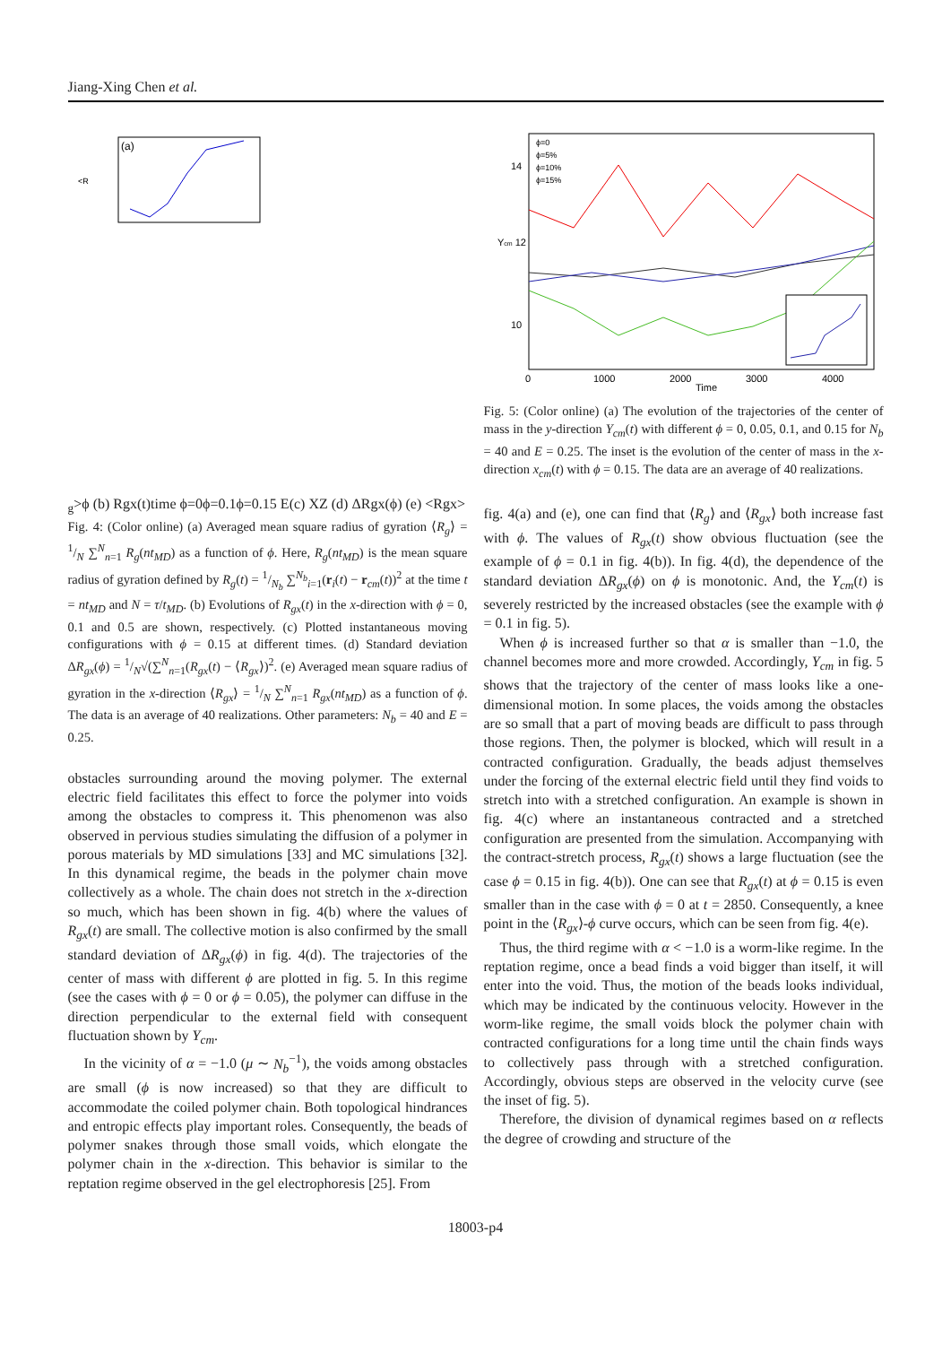Jiang-Xing Chen et al.
(a)
<Rg>
ϕ
(b)
Rgx(t)
time
ϕ=0
ϕ=0.1
ϕ=0.15
E
(c)
X
Z
(d)
ΔRgx(ϕ)
(e)
<Rgx>
Fig. 4: (Color online) (a) Averaged mean square radius of gyration ⟨R<sub>g</sub>⟩ = 1/N ∑<sup>N</sup><sub>n=1</sub> R<sub>g</sub>(nt<sub>MD</sub>) as a function of ϕ. Here, R<sub>g</sub>(nt<sub>MD</sub>) is the mean square radius of gyration defined by R<sub>g</sub>(t) = 1/N<sub>b</sub> ∑<sup>N<sub>b</sub></sup><sub>i=1</sub>(r<sub>i</sub>(t) − r<sub>cm</sub>(t))<sup>2</sup> at the time t = nt<sub>MD</sub> and N = τ/t<sub>MD</sub>. (b) Evolutions of R<sub>gx</sub>(t) in the x-direction with ϕ = 0, 0.1 and 0.5 are shown, respectively. (c) Plotted instantaneous moving configurations with ϕ = 0.15 at different times. (d) Standard deviation ΔR<sub>gx</sub>(ϕ) = 1/N√(∑<sup>N</sup><sub>n=1</sub>(R<sub>gx</sub>(t) − ⟨R<sub>gx</sub>⟩)<sup>2</sup>. (e) Averaged mean square radius of gyration in the x-direction ⟨R<sub>gx</sub>⟩ = 1/N ∑<sup>N</sup><sub>n=1</sub> R<sub>gx</sub>(nt<sub>MD</sub>) as a function of ϕ. The data is an average of 40 realizations. Other parameters: N<sub>b</sub> = 40 and E = 0.25.
obstacles surrounding around the moving polymer. The external electric field facilitates this effect to force the polymer into voids among the obstacles to compress it. This phenomenon was also observed in pervious studies simulating the diffusion of a polymer in porous materials by MD simulations [33] and MC simulations [32]. In this dynamical regime, the beads in the polymer chain move collectively as a whole. The chain does not stretch in the x-direction so much, which has been shown in fig. 4(b) where the values of R<sub>gx</sub>(t) are small. The collective motion is also confirmed by the small standard deviation of ΔR<sub>gx</sub>(ϕ) in fig. 4(d). The trajectories of the center of mass with different ϕ are plotted in fig. 5. In this regime (see the cases with ϕ = 0 or ϕ = 0.05), the polymer can diffuse in the direction perpendicular to the external field with consequent fluctuation shown by Y<sub>cm</sub>.
In the vicinity of α = −1.0 (μ ∼ N<sub>b</sub><sup>−1</sup>), the voids among obstacles are small (ϕ is now increased) so that they are difficult to accommodate the coiled polymer chain. Both topological hindrances and entropic effects play important roles. Consequently, the beads of polymer snakes through those small voids, which elongate the polymer chain in the x-direction. This behavior is similar to the reptation regime observed in the gel electrophoresis [25]. From
ϕ=0
ϕ=5%
ϕ=10%
ϕ=15%
14
Ycm 12
10
0
1000
2000
3000
4000
Time
Fig. 5: (Color online) (a) The evolution of the trajectories of the center of mass in the y-direction Y<sub>cm</sub>(t) with different ϕ = 0, 0.05, 0.1, and 0.15 for N<sub>b</sub> = 40 and E = 0.25. The inset is the evolution of the center of mass in the x-direction x<sub>cm</sub>(t) with ϕ = 0.15. The data are an average of 40 realizations.
fig. 4(a) and (e), one can find that ⟨R<sub>g</sub>⟩ and ⟨R<sub>gx</sub>⟩ both increase fast with ϕ. The values of R<sub>gx</sub>(t) show obvious fluctuation (see the example of ϕ = 0.1 in fig. 4(b)). In fig. 4(d), the dependence of the standard deviation ΔR<sub>gx</sub>(ϕ) on ϕ is monotonic. And, the Y<sub>cm</sub>(t) is severely restricted by the increased obstacles (see the example with ϕ = 0.1 in fig. 5).
When ϕ is increased further so that α is smaller than −1.0, the channel becomes more and more crowded. Accordingly, Y<sub>cm</sub> in fig. 5 shows that the trajectory of the center of mass looks like a one-dimensional motion. In some places, the voids among the obstacles are so small that a part of moving beads are difficult to pass through those regions. Then, the polymer is blocked, which will result in a contracted configuration. Gradually, the beads adjust themselves under the forcing of the external electric field until they find voids to stretch into with a stretched configuration. An example is shown in fig. 4(c) where an instantaneous contracted and a stretched configuration are presented from the simulation. Accompanying with the contract-stretch process, R<sub>gx</sub>(t) shows a large fluctuation (see the case ϕ = 0.15 in fig. 4(b)). One can see that R<sub>gx</sub>(t) at ϕ = 0.15 is even smaller than in the case with ϕ = 0 at t = 2850. Consequently, a knee point in the ⟨R<sub>gx</sub>⟩-ϕ curve occurs, which can be seen from fig. 4(e).
Thus, the third regime with α < −1.0 is a worm-like regime. In the reptation regime, once a bead finds a void bigger than itself, it will enter into the void. Thus, the motion of the beads looks individual, which may be indicated by the continuous velocity. However in the worm-like regime, the small voids block the polymer chain with contracted configurations for a long time until the chain finds ways to collectively pass through with a stretched configuration. Accordingly, obvious steps are observed in the velocity curve (see the inset of fig. 5).
Therefore, the division of dynamical regimes based on α reflects the degree of crowding and structure of the
18003-p4